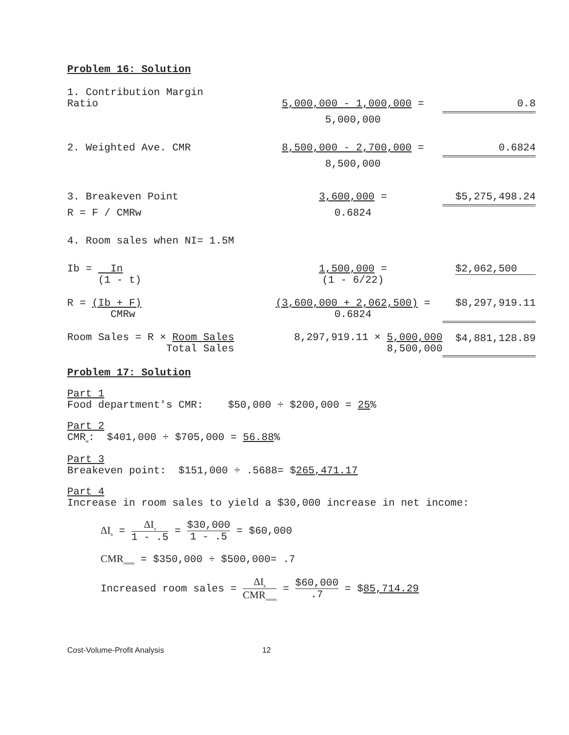Problem 16: Solution
| 1. Contribution Margin Ratio | 5,000,000 - 1,000,000 = | 0.8 |
| | 5,000,000 | |
| 2. Weighted Ave. CMR | 8,500,000 - 2,700,000 = | 0.6824 |
| | 8,500,000 | |
| 3. Breakeven Point | 3,600,000 = | $5,275,498.24 |
| R = F / CMRw | 0.6824 | |
| 4. Room sales when NI= 1.5M | | |
| Ib = In (1 - t) | 1,500,000 = (1 - 6/22) | $2,062,500 |
| R = (Ib + F) CMRw | (3,600,000 + 2,062,500) = 0.6824 | $8,297,919.11 |
| Room Sales = R × Room Sales Total Sales | 8,297,919.11 × 5,000,000 8,500,000 | $4,881,128.89 |
Problem 17: Solution
Part 1
Food department's CMR: $50,000 ÷ $200,000 = 25%
Part 2
CMR<sub>w</sub>: $401,000 ÷ $705,000 = 56.88%
Part 3
Breakeven point: $151,000 ÷ .5688= $265,471.17
Part 4
Increase in room sales to yield a $30,000 increase in net income:
ΔI<sub>b</sub> = ΔI<sub>n</sub> 1 - .5 = $30,000 1 - .5 = $60,000
CMR<sub>rooms</sub> = $350,000 ÷ $500,000= .7
Increased room sales = ΔI<sub>b</sub> CMR<sub>rooms</sub> = $60,000.7 = $85,714.29
Cost-Volume-Profit Analysis 12